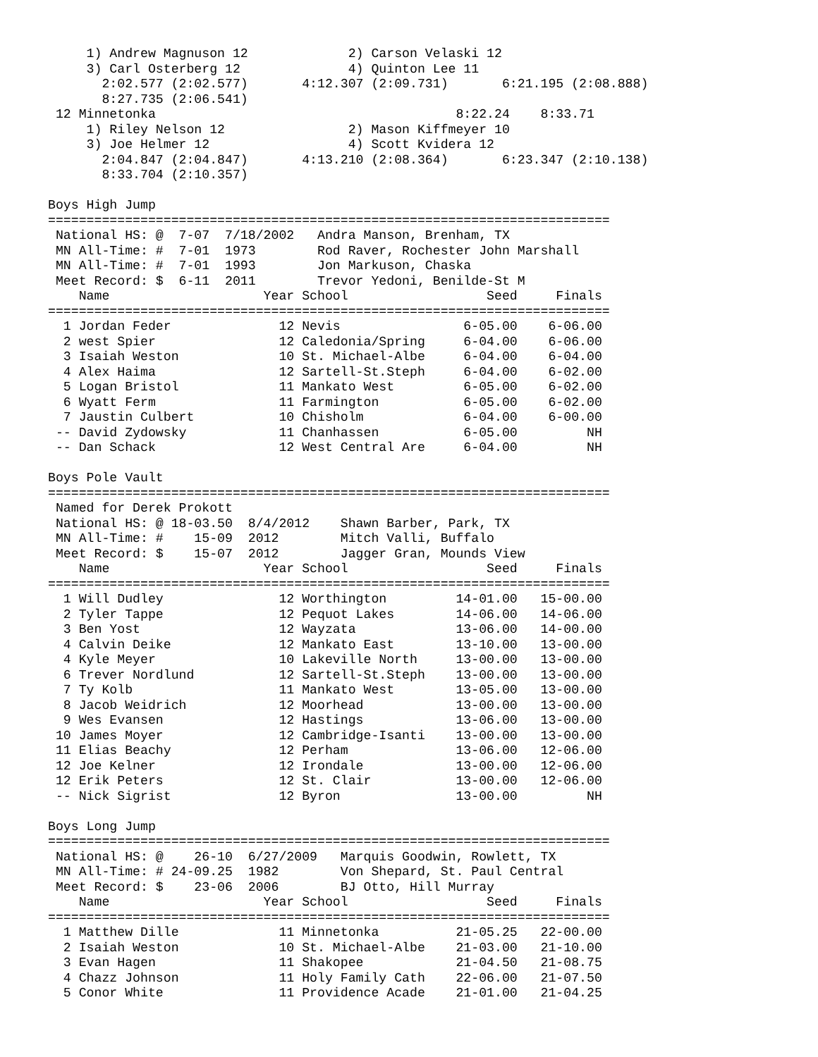1) Andrew Magnuson 12             2) Carson Velaski 12
     3) Carl Osterberg 12              4) Quinton Lee 11
       2:02.577 (2:02.577)       4:12.307 (2:09.731)       6:21.195 (2:08.888)
       8:27.735 (2:06.541)
 12 Minnetonka                                       8:22.24    8:33.71
     1) Riley Nelson 12                2) Mason Kiffmeyer 10
     3) Joe Helmer 12                  4) Scott Kvidera 12
       2:04.847 (2:04.847)       4:13.210 (2:08.364)       6:23.347 (2:10.138)
       8:33.704 (2:10.357)

Boys High Jump
=========================================================================
 National HS: @  7-07  7/18/2002   Andra Manson, Brenham, TX
 MN All-Time: #  7-01  1973        Rod Raver, Rochester John Marshall
 MN All-Time: #  7-01  1993        Jon Markuson, Chaska
 Meet Record: $  6-11  2011        Trevor Yedoni, Benilde-St M
    Name                    Year School                  Seed     Finals
=========================================================================
  1 Jordan Feder              12 Nevis                6-05.00    6-06.00
  2 west Spier                12 Caledonia/Spring     6-04.00    6-06.00
  3 Isaiah Weston             10 St. Michael-Albe     6-04.00    6-04.00
  4 Alex Haima                12 Sartell-St.Steph     6-04.00    6-02.00
  5 Logan Bristol             11 Mankato West         6-05.00    6-02.00
  6 Wyatt Ferm                11 Farmington           6-05.00    6-02.00
  7 Jaustin Culbert           10 Chisholm             6-04.00    6-00.00
 -- David Zydowsky            11 Chanhassen           6-05.00         NH
 -- Dan Schack                12 West Central Are     6-04.00         NH

Boys Pole Vault
=========================================================================
 Named for Derek Prokott
 National HS: @ 18-03.50  8/4/2012    Shawn Barber, Park, TX
 MN All-Time: #    15-09  2012        Mitch Valli, Buffalo
 Meet Record: $    15-07  2012        Jagger Gran, Mounds View
    Name                    Year School                  Seed     Finals
=========================================================================
  1 Will Dudley               12 Worthington         14-01.00   15-00.00
  2 Tyler Tappe               12 Pequot Lakes        14-06.00   14-06.00
  3 Ben Yost                  12 Wayzata             13-06.00   14-00.00
  4 Calvin Deike              12 Mankato East        13-10.00   13-00.00
  4 Kyle Meyer                10 Lakeville North     13-00.00   13-00.00
  6 Trever Nordlund           12 Sartell-St.Steph    13-00.00   13-00.00
  7 Ty Kolb                   11 Mankato West        13-05.00   13-00.00
  8 Jacob Weidrich            12 Moorhead            13-00.00   13-00.00
  9 Wes Evansen               12 Hastings            13-06.00   13-00.00
 10 James Moyer               12 Cambridge-Isanti    13-00.00   13-00.00
 11 Elias Beachy              12 Perham              13-06.00   12-06.00
 12 Joe Kelner                12 Irondale            13-00.00   12-06.00
 12 Erik Peters               12 St. Clair           13-00.00   12-06.00
 -- Nick Sigrist              12 Byron               13-00.00         NH

Boys Long Jump
=========================================================================
 National HS: @    26-10  6/27/2009   Marquis Goodwin, Rowlett, TX
 MN All-Time: # 24-09.25  1982        Von Shepard, St. Paul Central
 Meet Record: $    23-06  2006        BJ Otto, Hill Murray
    Name                    Year School                  Seed     Finals
=========================================================================
  1 Matthew Dille             11 Minnetonka          21-05.25   22-00.00
  2 Isaiah Weston             10 St. Michael-Albe    21-03.00   21-10.00
  3 Evan Hagen                11 Shakopee            21-04.50   21-08.75
  4 Chazz Johnson             11 Holy Family Cath    22-06.00   21-07.50
  5 Conor White               11 Providence Acade    21-01.00   21-04.25